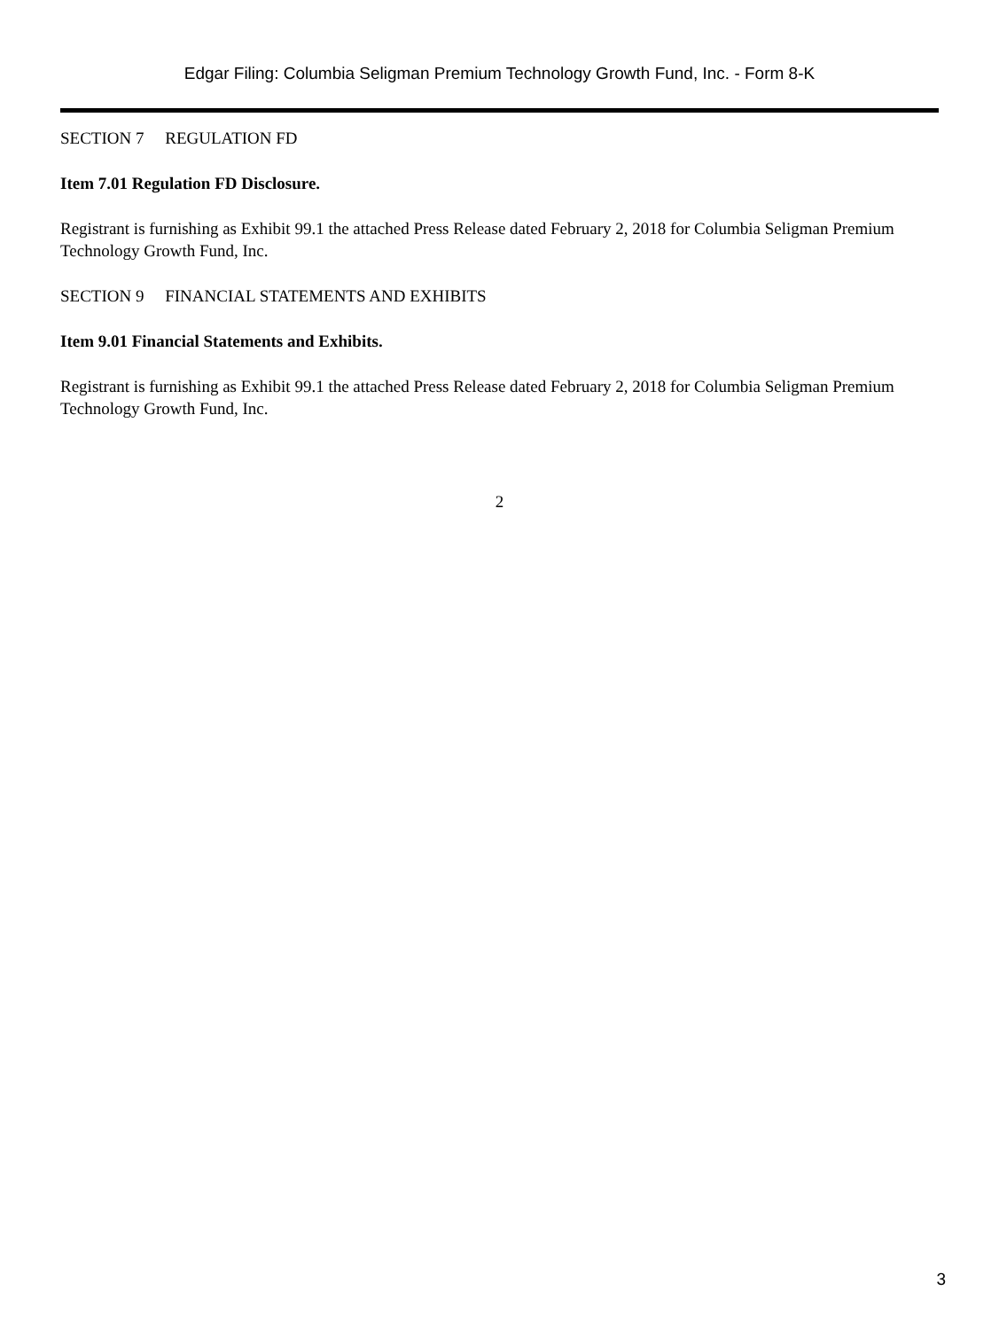Edgar Filing: Columbia Seligman Premium Technology Growth Fund, Inc. - Form 8-K
SECTION 7 REGULATION FD
Item 7.01 Regulation FD Disclosure.
Registrant is furnishing as Exhibit 99.1 the attached Press Release dated February 2, 2018 for Columbia Seligman Premium Technology Growth Fund, Inc.
SECTION 9 FINANCIAL STATEMENTS AND EXHIBITS
Item 9.01 Financial Statements and Exhibits.
Registrant is furnishing as Exhibit 99.1 the attached Press Release dated February 2, 2018 for Columbia Seligman Premium Technology Growth Fund, Inc.
2
3